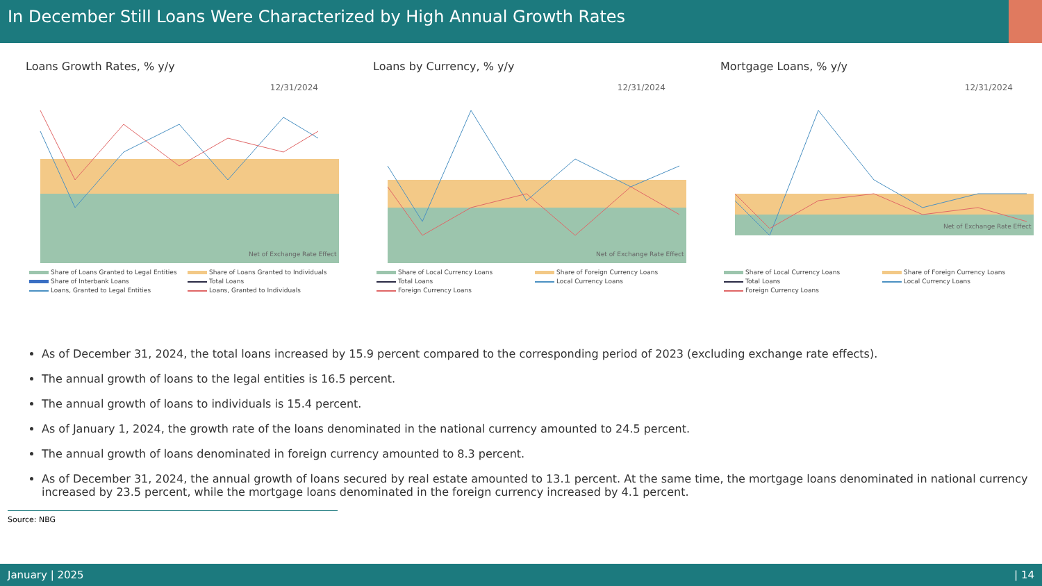In December Still Loans Were Characterized by High Annual Growth Rates
Loans Growth Rates, % y/y
12/31/2024
Net of Exchange Rate Effect
Share of Loans Granted to Legal Entities Share of Loans Granted to Individuals Share of Interbank Loans Total Loans Loans, Granted to Legal Entities Loans, Granted to Individuals
Loans by Currency, % y/y
12/31/2024
Net of Exchange Rate Effect
Share of Local Currency Loans Share of Foreign Currency Loans Total Loans Local Currency Loans Foreign Currency Loans
Mortgage Loans, % y/y
12/31/2024
Net of Exchange Rate Effect
Share of Local Currency Loans Share of Foreign Currency Loans Total Loans Local Currency Loans Foreign Currency Loans
As of December 31, 2024, the total loans increased by 15.9 percent compared to the corresponding period of 2023 (excluding exchange rate effects).
The annual growth of loans to the legal entities is 16.5 percent.
The annual growth of loans to individuals is 15.4 percent.
As of January 1, 2024, the growth rate of the loans denominated in the national currency amounted to 24.5 percent.
The annual growth of loans denominated in foreign currency amounted to 8.3 percent.
As of December 31, 2024, the annual growth of loans secured by real estate amounted to 13.1 percent. At the same time, the mortgage loans denominated in national currency increased by 23.5 percent, while the mortgage loans denominated in the foreign currency increased by 4.1 percent.
Source: NBG
January | 2025 | 14